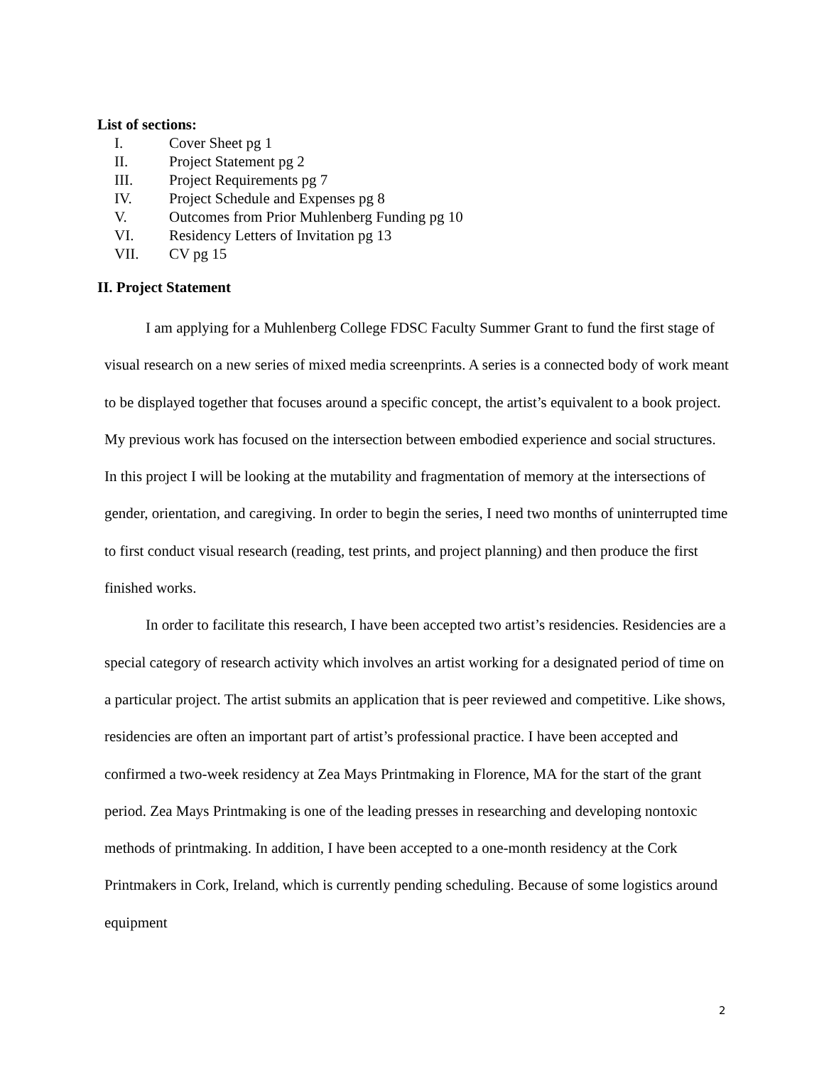List of sections:
I. Cover Sheet pg 1
II. Project Statement pg 2
III. Project Requirements pg 7
IV. Project Schedule and Expenses pg 8
V. Outcomes from Prior Muhlenberg Funding pg 10
VI. Residency Letters of Invitation pg 13
VII. CV pg 15
II. Project Statement
I am applying for a Muhlenberg College FDSC Faculty Summer Grant to fund the first stage of visual research on a new series of mixed media screenprints. A series is a connected body of work meant to be displayed together that focuses around a specific concept, the artist’s equivalent to a book project. My previous work has focused on the intersection between embodied experience and social structures. In this project I will be looking at the mutability and fragmentation of memory at the intersections of gender, orientation, and caregiving. In order to begin the series, I need two months of uninterrupted time to first conduct visual research (reading, test prints, and project planning) and then produce the first finished works.
In order to facilitate this research, I have been accepted two artist’s residencies. Residencies are a special category of research activity which involves an artist working for a designated period of time on a particular project. The artist submits an application that is peer reviewed and competitive. Like shows, residencies are often an important part of artist’s professional practice. I have been accepted and confirmed a two-week residency at Zea Mays Printmaking in Florence, MA for the start of the grant period. Zea Mays Printmaking is one of the leading presses in researching and developing nontoxic methods of printmaking. In addition, I have been accepted to a one-month residency at the Cork Printmakers in Cork, Ireland, which is currently pending scheduling. Because of some logistics around equipment
2